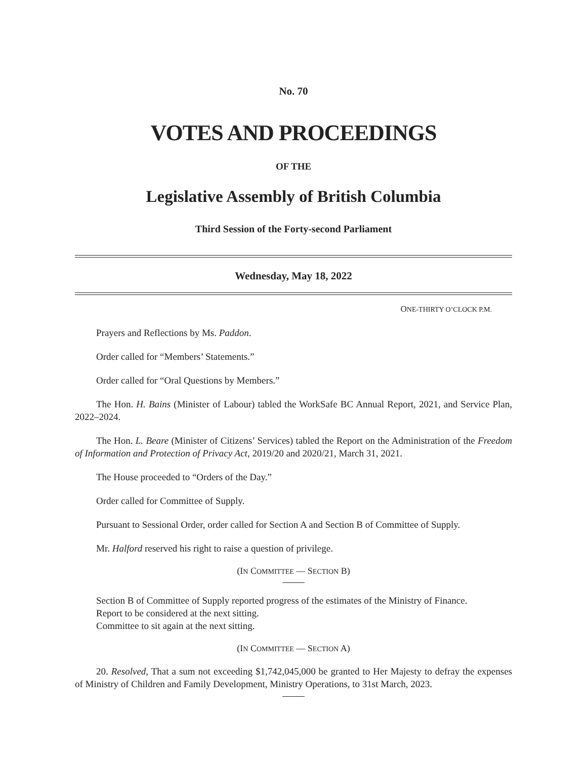No. 70
VOTES AND PROCEEDINGS
OF THE
Legislative Assembly of British Columbia
Third Session of the Forty-second Parliament
Wednesday, May 18, 2022
ONE-THIRTY O’CLOCK P.M.
Prayers and Reflections by Ms. Paddon.
Order called for “Members’ Statements.”
Order called for “Oral Questions by Members.”
The Hon. H. Bains (Minister of Labour) tabled the WorkSafe BC Annual Report, 2021, and Service Plan, 2022–2024.
The Hon. L. Beare (Minister of Citizens’ Services) tabled the Report on the Administration of the Freedom of Information and Protection of Privacy Act, 2019/20 and 2020/21, March 31, 2021.
The House proceeded to “Orders of the Day.”
Order called for Committee of Supply.
Pursuant to Sessional Order, order called for Section A and Section B of Committee of Supply.
Mr. Halford reserved his right to raise a question of privilege.
(IN COMMITTEE — SECTION B)
Section B of Committee of Supply reported progress of the estimates of the Ministry of Finance.
Report to be considered at the next sitting.
Committee to sit again at the next sitting.
(IN COMMITTEE — SECTION A)
20. Resolved, That a sum not exceeding $1,742,045,000 be granted to Her Majesty to defray the expenses of Ministry of Children and Family Development, Ministry Operations, to 31st March, 2023.